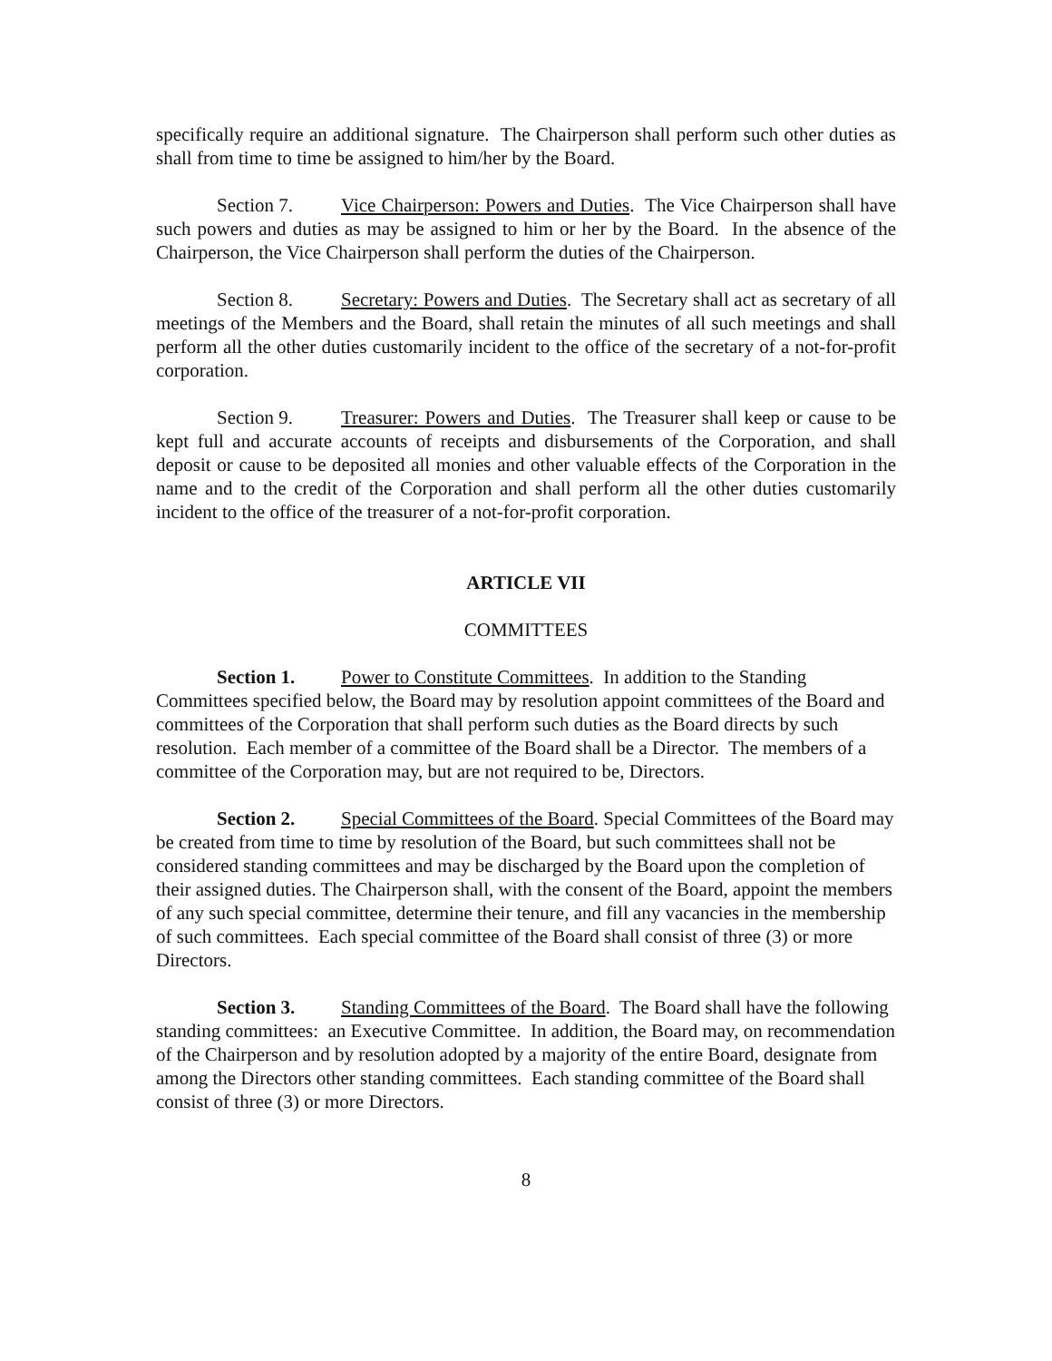specifically require an additional signature. The Chairperson shall perform such other duties as shall from time to time be assigned to him/her by the Board.
Section 7. Vice Chairperson: Powers and Duties. The Vice Chairperson shall have such powers and duties as may be assigned to him or her by the Board. In the absence of the Chairperson, the Vice Chairperson shall perform the duties of the Chairperson.
Section 8. Secretary: Powers and Duties. The Secretary shall act as secretary of all meetings of the Members and the Board, shall retain the minutes of all such meetings and shall perform all the other duties customarily incident to the office of the secretary of a not-for-profit corporation.
Section 9. Treasurer: Powers and Duties. The Treasurer shall keep or cause to be kept full and accurate accounts of receipts and disbursements of the Corporation, and shall deposit or cause to be deposited all monies and other valuable effects of the Corporation in the name and to the credit of the Corporation and shall perform all the other duties customarily incident to the office of the treasurer of a not-for-profit corporation.
ARTICLE VII
COMMITTEES
Section 1. Power to Constitute Committees. In addition to the Standing Committees specified below, the Board may by resolution appoint committees of the Board and committees of the Corporation that shall perform such duties as the Board directs by such resolution. Each member of a committee of the Board shall be a Director. The members of a committee of the Corporation may, but are not required to be, Directors.
Section 2. Special Committees of the Board. Special Committees of the Board may be created from time to time by resolution of the Board, but such committees shall not be considered standing committees and may be discharged by the Board upon the completion of their assigned duties. The Chairperson shall, with the consent of the Board, appoint the members of any such special committee, determine their tenure, and fill any vacancies in the membership of such committees. Each special committee of the Board shall consist of three (3) or more Directors.
Section 3. Standing Committees of the Board. The Board shall have the following standing committees: an Executive Committee. In addition, the Board may, on recommendation of the Chairperson and by resolution adopted by a majority of the entire Board, designate from among the Directors other standing committees. Each standing committee of the Board shall consist of three (3) or more Directors.
8